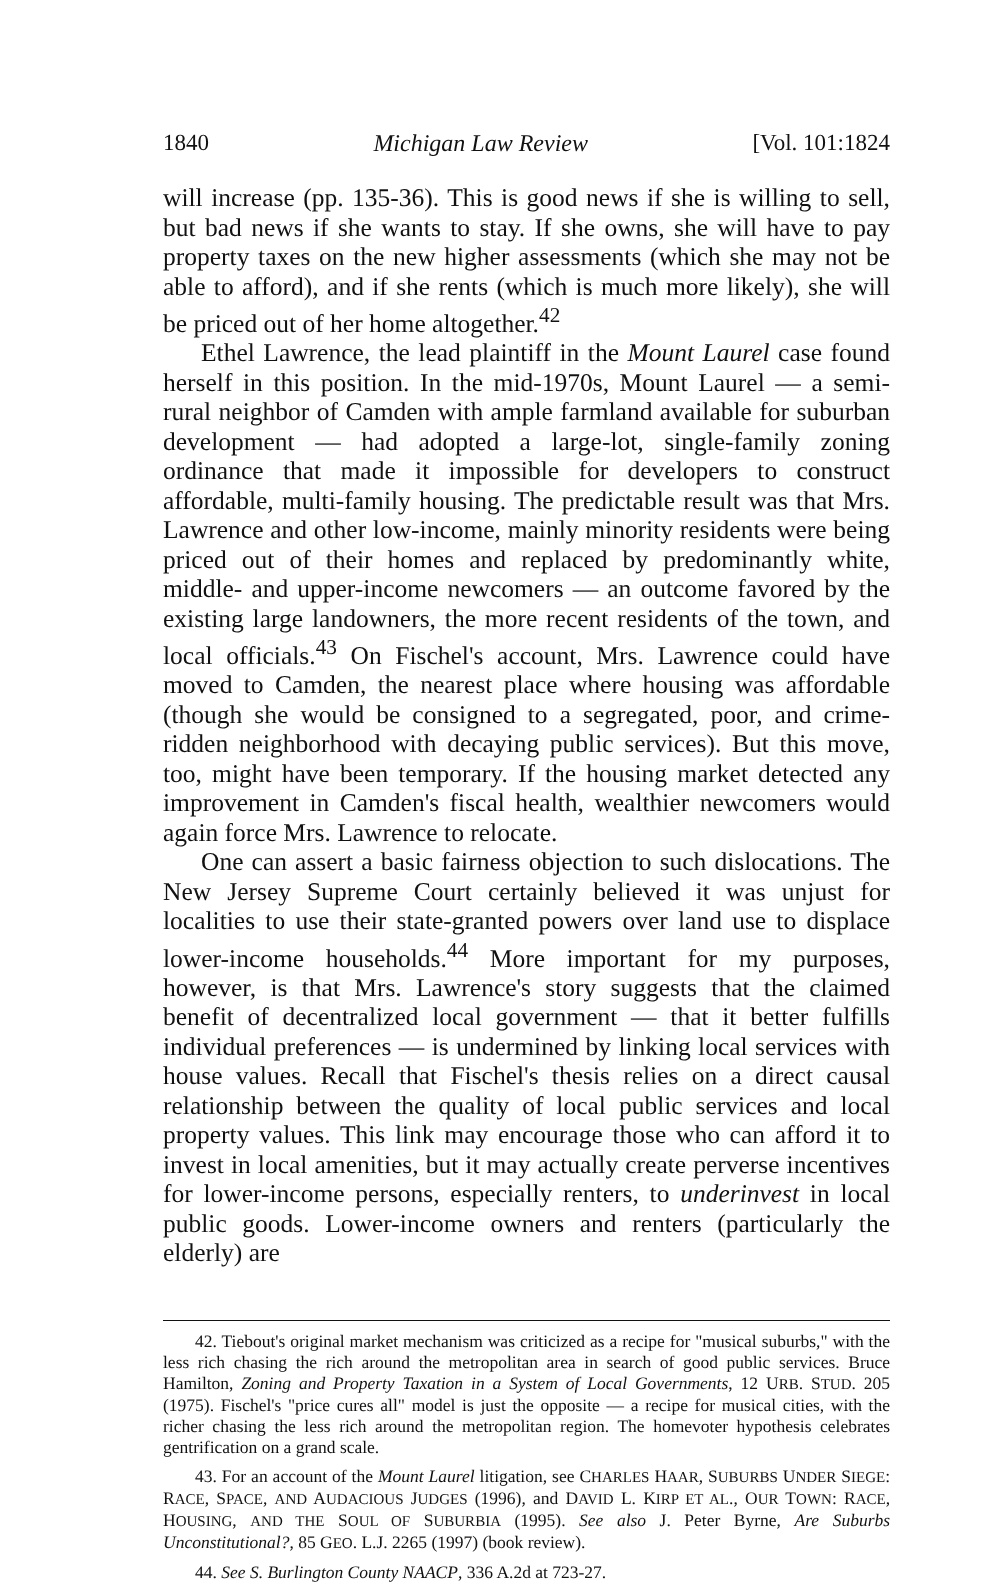1840 Michigan Law Review [Vol. 101:1824
will increase (pp. 135-36). This is good news if she is willing to sell, but bad news if she wants to stay. If she owns, she will have to pay property taxes on the new higher assessments (which she may not be able to afford), and if she rents (which is much more likely), she will be priced out of her home altogether.<sup>42</sup>
Ethel Lawrence, the lead plaintiff in the Mount Laurel case found herself in this position. In the mid-1970s, Mount Laurel — a semi-rural neighbor of Camden with ample farmland available for suburban development — had adopted a large-lot, single-family zoning ordinance that made it impossible for developers to construct affordable, multi-family housing. The predictable result was that Mrs. Lawrence and other low-income, mainly minority residents were being priced out of their homes and replaced by predominantly white, middle- and upper-income newcomers — an outcome favored by the existing large landowners, the more recent residents of the town, and local officials.<sup>43</sup> On Fischel's account, Mrs. Lawrence could have moved to Camden, the nearest place where housing was affordable (though she would be consigned to a segregated, poor, and crime-ridden neighborhood with decaying public services). But this move, too, might have been temporary. If the housing market detected any improvement in Camden's fiscal health, wealthier newcomers would again force Mrs. Lawrence to relocate.
One can assert a basic fairness objection to such dislocations. The New Jersey Supreme Court certainly believed it was unjust for localities to use their state-granted powers over land use to displace lower-income households.<sup>44</sup> More important for my purposes, however, is that Mrs. Lawrence's story suggests that the claimed benefit of decentralized local government — that it better fulfills individual preferences — is undermined by linking local services with house values. Recall that Fischel's thesis relies on a direct causal relationship between the quality of local public services and local property values. This link may encourage those who can afford it to invest in local amenities, but it may actually create perverse incentives for lower-income persons, especially renters, to underinvest in local public goods. Lower-income owners and renters (particularly the elderly) are
42. Tiebout's original market mechanism was criticized as a recipe for "musical suburbs," with the less rich chasing the rich around the metropolitan area in search of good public services. Bruce Hamilton, Zoning and Property Taxation in a System of Local Governments, 12 URB. STUD. 205 (1975). Fischel's "price cures all" model is just the opposite — a recipe for musical cities, with the richer chasing the less rich around the metropolitan region. The homevoter hypothesis celebrates gentrification on a grand scale.
43. For an account of the Mount Laurel litigation, see CHARLES HAAR, SUBURBS UNDER SIEGE: RACE, SPACE, AND AUDACIOUS JUDGES (1996), and DAVID L. KIRP ET AL., OUR TOWN: RACE, HOUSING, AND THE SOUL OF SUBURBIA (1995). See also J. Peter Byrne, Are Suburbs Unconstitutional?, 85 GEO. L.J. 2265 (1997) (book review).
44. See S. Burlington County NAACP, 336 A.2d at 723-27.